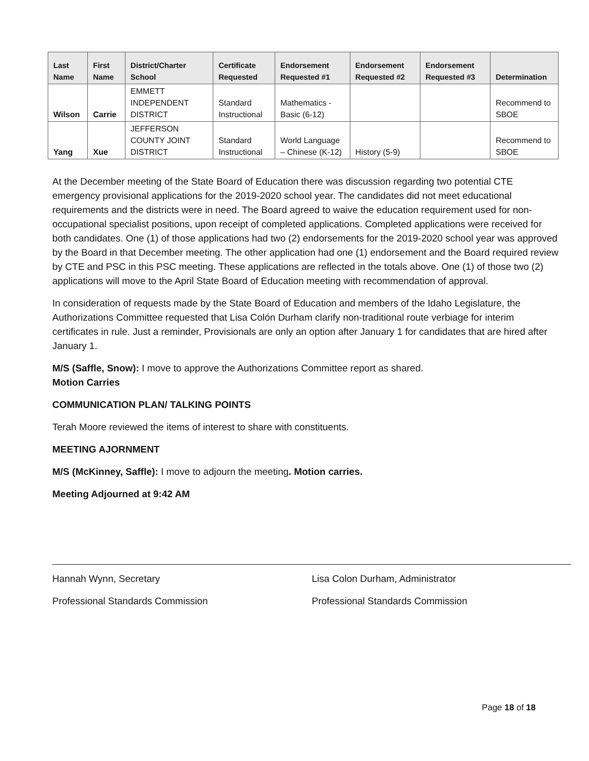| Last Name | First Name | District/Charter School | Certificate Requested | Endorsement Requested #1 | Endorsement Requested #2 | Endorsement Requested #3 | Determination |
| --- | --- | --- | --- | --- | --- | --- | --- |
| Wilson | Carrie | EMMETT INDEPENDENT DISTRICT | Standard Instructional | Mathematics - Basic (6-12) | | | Recommend to SBOE |
| Yang | Xue | JEFFERSON COUNTY JOINT DISTRICT | Standard Instructional | World Language – Chinese (K-12) | History (5-9) | | Recommend to SBOE |
At the December meeting of the State Board of Education there was discussion regarding two potential CTE emergency provisional applications for the 2019-2020 school year. The candidates did not meet educational requirements and the districts were in need. The Board agreed to waive the education requirement used for non-occupational specialist positions, upon receipt of completed applications. Completed applications were received for both candidates. One (1) of those applications had two (2) endorsements for the 2019-2020 school year was approved by the Board in that December meeting. The other application had one (1) endorsement and the Board required review by CTE and PSC in this PSC meeting. These applications are reflected in the totals above. One (1) of those two (2) applications will move to the April State Board of Education meeting with recommendation of approval.
In consideration of requests made by the State Board of Education and members of the Idaho Legislature, the Authorizations Committee requested that Lisa Colón Durham clarify non-traditional route verbiage for interim certificates in rule. Just a reminder, Provisionals are only an option after January 1 for candidates that are hired after January 1.
M/S (Saffle, Snow): I move to approve the Authorizations Committee report as shared.
Motion Carries
COMMUNICATION PLAN/ TALKING POINTS
Terah Moore reviewed the items of interest to share with constituents.
MEETING AJORNMENT
M/S (McKinney, Saffle): I move to adjourn the meeting. Motion carries.
Meeting Adjourned at 9:42 AM
Hannah Wynn, Secretary
Professional Standards Commission
Lisa Colon Durham, Administrator
Professional Standards Commission
Page 18 of 18